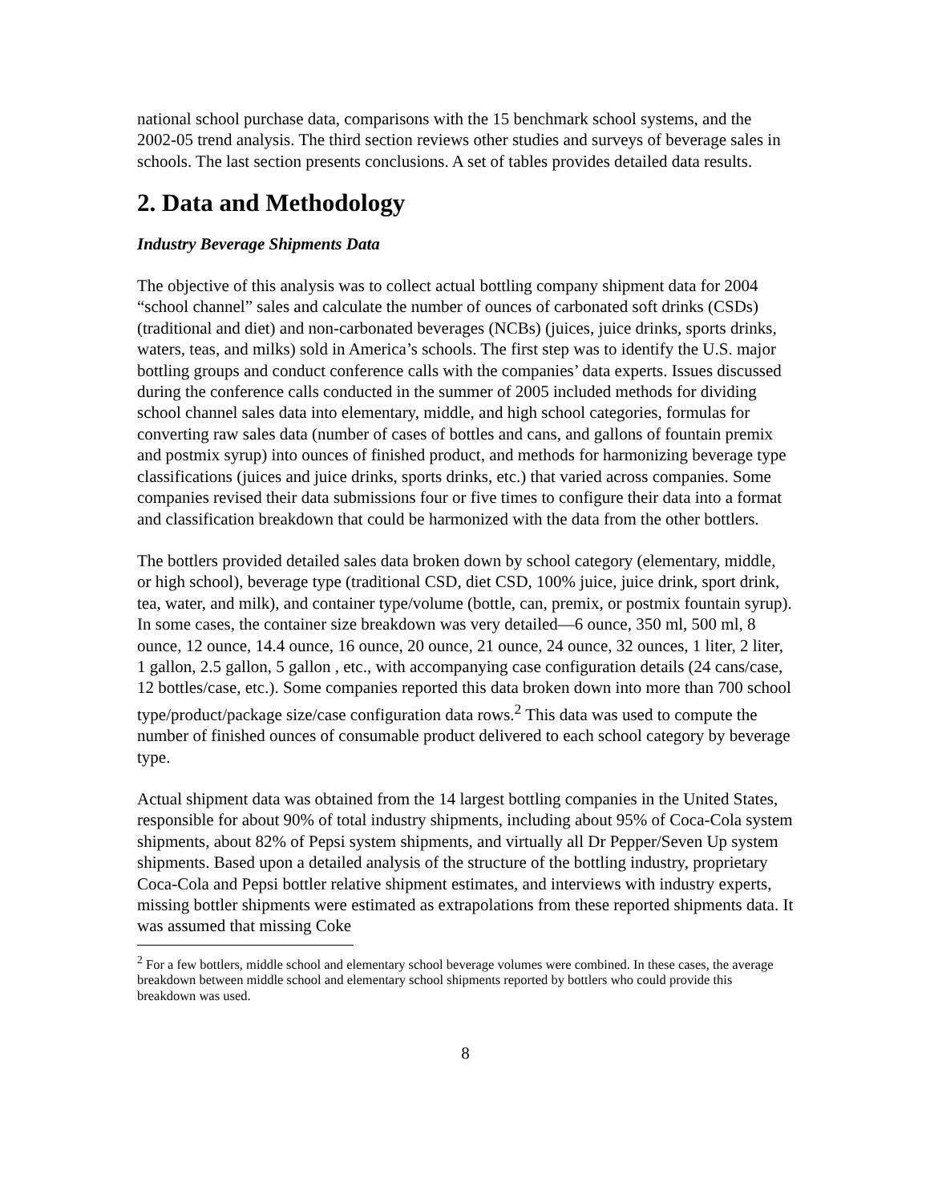national school purchase data, comparisons with the 15 benchmark school systems, and the 2002-05 trend analysis. The third section reviews other studies and surveys of beverage sales in schools. The last section presents conclusions. A set of tables provides detailed data results.
2. Data and Methodology
Industry Beverage Shipments Data
The objective of this analysis was to collect actual bottling company shipment data for 2004 “school channel” sales and calculate the number of ounces of carbonated soft drinks (CSDs) (traditional and diet) and non-carbonated beverages (NCBs) (juices, juice drinks, sports drinks, waters, teas, and milks) sold in America’s schools. The first step was to identify the U.S. major bottling groups and conduct conference calls with the companies’ data experts. Issues discussed during the conference calls conducted in the summer of 2005 included methods for dividing school channel sales data into elementary, middle, and high school categories, formulas for converting raw sales data (number of cases of bottles and cans, and gallons of fountain premix and postmix syrup) into ounces of finished product, and methods for harmonizing beverage type classifications (juices and juice drinks, sports drinks, etc.) that varied across companies. Some companies revised their data submissions four or five times to configure their data into a format and classification breakdown that could be harmonized with the data from the other bottlers.
The bottlers provided detailed sales data broken down by school category (elementary, middle, or high school), beverage type (traditional CSD, diet CSD, 100% juice, juice drink, sport drink, tea, water, and milk), and container type/volume (bottle, can, premix, or postmix fountain syrup). In some cases, the container size breakdown was very detailed—6 ounce, 350 ml, 500 ml, 8 ounce, 12 ounce, 14.4 ounce, 16 ounce, 20 ounce, 21 ounce, 24 ounce, 32 ounces, 1 liter, 2 liter, 1 gallon, 2.5 gallon, 5 gallon , etc., with accompanying case configuration details (24 cans/case, 12 bottles/case, etc.). Some companies reported this data broken down into more than 700 school type/product/package size/case configuration data rows.<sup>2</sup> This data was used to compute the number of finished ounces of consumable product delivered to each school category by beverage type.
Actual shipment data was obtained from the 14 largest bottling companies in the United States, responsible for about 90% of total industry shipments, including about 95% of Coca-Cola system shipments, about 82% of Pepsi system shipments, and virtually all Dr Pepper/Seven Up system shipments. Based upon a detailed analysis of the structure of the bottling industry, proprietary Coca-Cola and Pepsi bottler relative shipment estimates, and interviews with industry experts, missing bottler shipments were estimated as extrapolations from these reported shipments data. It was assumed that missing Coke
<sup>2</sup> For a few bottlers, middle school and elementary school beverage volumes were combined. In these cases, the average breakdown between middle school and elementary school shipments reported by bottlers who could provide this breakdown was used.
8